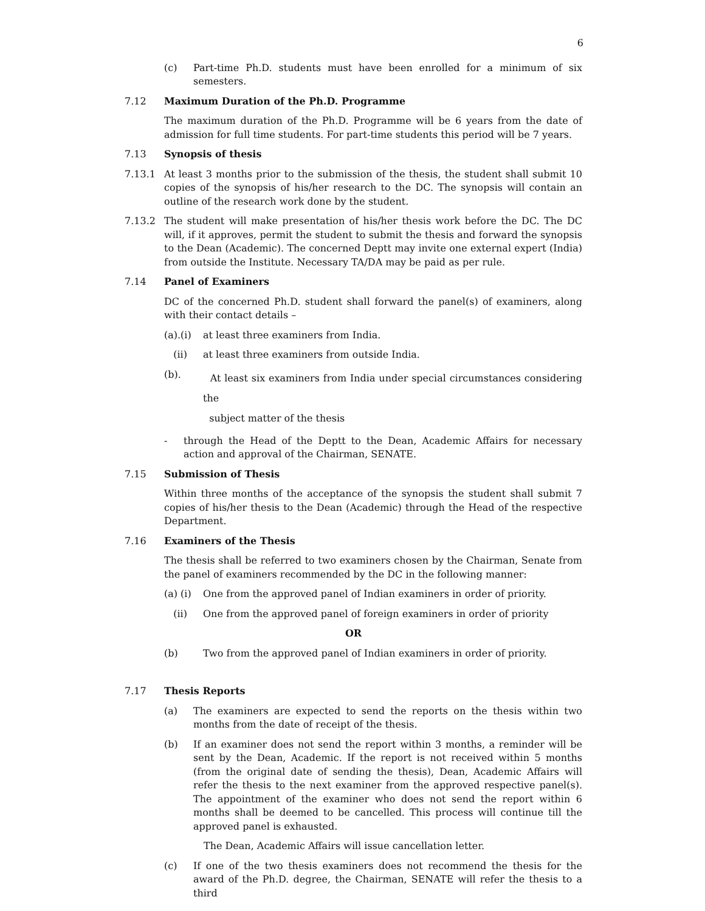6
(c) Part-time Ph.D. students must have been enrolled for a minimum of six semesters.
7.12 Maximum Duration of the Ph.D. Programme
The maximum duration of the Ph.D. Programme will be 6 years from the date of admission for full time students. For part-time students this period will be 7 years.
7.13 Synopsis of thesis
7.13.1 At least 3 months prior to the submission of the thesis, the student shall submit 10 copies of the synopsis of his/her research to the DC. The synopsis will contain an outline of the research work done by the student.
7.13.2 The student will make presentation of his/her thesis work before the DC. The DC will, if it approves, permit the student to submit the thesis and forward the synopsis to the Dean (Academic). The concerned Deptt may invite one external expert (India) from outside the Institute. Necessary TA/DA may be paid as per rule.
7.14 Panel of Examiners
DC of the concerned Ph.D. student shall forward the panel(s) of examiners, along with their contact details –
(a).(i)
at least three examiners from India.
(ii) at least three examiners from outside India.
(b).
At least six examiners from India under special circumstances considering the
subject matter of the thesis
- through the Head of the Deptt to the Dean, Academic Affairs for necessary action and approval of the Chairman, SENATE.
7.15 Submission of Thesis
Within three months of the acceptance of the synopsis the student shall submit 7 copies of his/her thesis to the Dean (Academic) through the Head of the respective Department.
7.16 Examiners of the Thesis
The thesis shall be referred to two examiners chosen by the Chairman, Senate from the panel of examiners recommended by the DC in the following manner:
(a) (i)
One from the approved panel of Indian examiners in order of priority.
(ii) One from the approved panel of foreign examiners in order of priority
OR
(b) Two from the approved panel of Indian examiners in order of priority.
7.17 Thesis Reports
(a) The examiners are expected to send the reports on the thesis within two months from the date of receipt of the thesis.
(b) If an examiner does not send the report within 3 months, a reminder will be sent by the Dean, Academic. If the report is not received within 5 months (from the original date of sending the thesis), Dean, Academic Affairs will refer the thesis to the next examiner from the approved respective panel(s). The appointment of the examiner who does not send the report within 6 months shall be deemed to be cancelled. This process will continue till the approved panel is exhausted.
The Dean, Academic Affairs will issue cancellation letter.
(c) If one of the two thesis examiners does not recommend the thesis for the award of the Ph.D. degree, the Chairman, SENATE will refer the thesis to a third